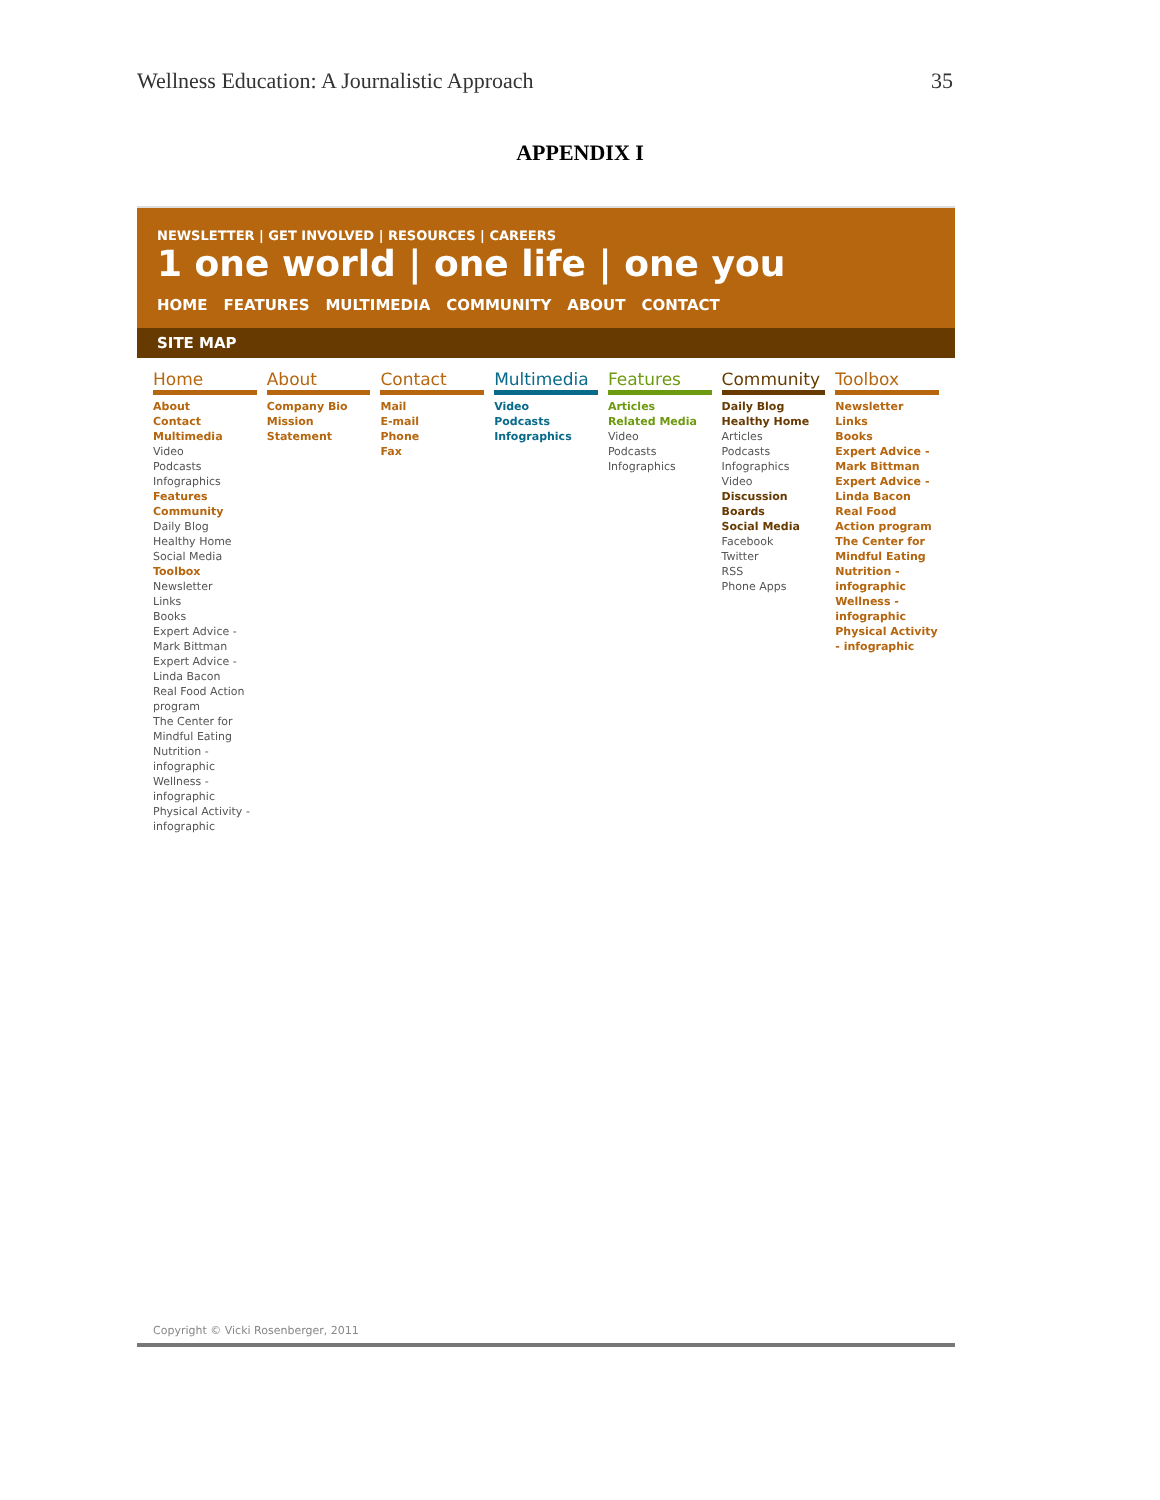Wellness Education: A Journalistic Approach 35
APPENDIX I
NEWSLETTER | GET INVOLVED | RESOURCES | CAREERS
1 one world | one life | one you
HOME FEATURES MULTIMEDIA COMMUNITY ABOUT CONTACT
SITE MAP
Home
About
Contact
Multimedia
Video
Podcasts
Infographics
Features
Community
Daily Blog
Healthy Home
Social Media
Toolbox
Newsletter
Links
Books
Expert Advice - Mark Bittman
Expert Advice - Linda Bacon
Real Food Action program
The Center for Mindful Eating
Nutrition - infographic
Wellness - infographic
Physical Activity - infographic
About
Company Bio
Mission Statement
Contact
Mail
E-mail
Phone
Fax
Multimedia
Video
Podcasts
Infographics
Features
Articles
Related Media
Video
Podcasts
Infographics
Community
Daily Blog
Healthy Home
Articles
Podcasts
Infographics
Video
Discussion Boards
Social Media
Facebook
Twitter
RSS
Phone Apps
Toolbox
Newsletter
Links
Books
Expert Advice - Mark Bittman
Expert Advice - Linda Bacon
Real Food Action program
The Center for Mindful Eating
Nutrition - infographic
Wellness - infographic
Physical Activity - infographic
Copyright © Vicki Rosenberger, 2011